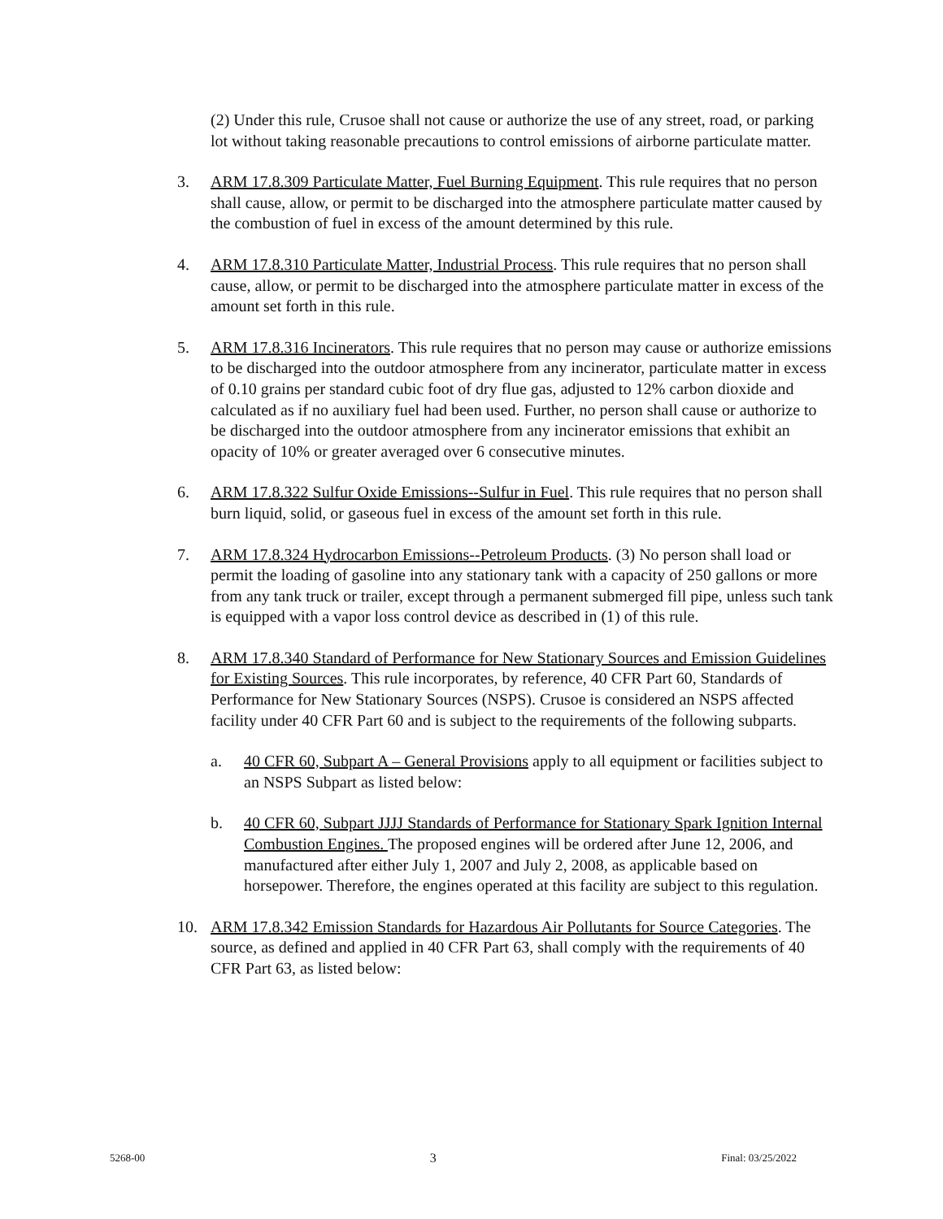(2) Under this rule, Crusoe shall not cause or authorize the use of any street, road, or parking lot without taking reasonable precautions to control emissions of airborne particulate matter.
3. ARM 17.8.309 Particulate Matter, Fuel Burning Equipment. This rule requires that no person shall cause, allow, or permit to be discharged into the atmosphere particulate matter caused by the combustion of fuel in excess of the amount determined by this rule.
4. ARM 17.8.310 Particulate Matter, Industrial Process. This rule requires that no person shall cause, allow, or permit to be discharged into the atmosphere particulate matter in excess of the amount set forth in this rule.
5. ARM 17.8.316 Incinerators. This rule requires that no person may cause or authorize emissions to be discharged into the outdoor atmosphere from any incinerator, particulate matter in excess of 0.10 grains per standard cubic foot of dry flue gas, adjusted to 12% carbon dioxide and calculated as if no auxiliary fuel had been used. Further, no person shall cause or authorize to be discharged into the outdoor atmosphere from any incinerator emissions that exhibit an opacity of 10% or greater averaged over 6 consecutive minutes.
6. ARM 17.8.322 Sulfur Oxide Emissions--Sulfur in Fuel. This rule requires that no person shall burn liquid, solid, or gaseous fuel in excess of the amount set forth in this rule.
7. ARM 17.8.324 Hydrocarbon Emissions--Petroleum Products. (3) No person shall load or permit the loading of gasoline into any stationary tank with a capacity of 250 gallons or more from any tank truck or trailer, except through a permanent submerged fill pipe, unless such tank is equipped with a vapor loss control device as described in (1) of this rule.
8. ARM 17.8.340 Standard of Performance for New Stationary Sources and Emission Guidelines for Existing Sources. This rule incorporates, by reference, 40 CFR Part 60, Standards of Performance for New Stationary Sources (NSPS). Crusoe is considered an NSPS affected facility under 40 CFR Part 60 and is subject to the requirements of the following subparts.
a. 40 CFR 60, Subpart A – General Provisions apply to all equipment or facilities subject to an NSPS Subpart as listed below:
b. 40 CFR 60, Subpart JJJJ Standards of Performance for Stationary Spark Ignition Internal Combustion Engines. The proposed engines will be ordered after June 12, 2006, and manufactured after either July 1, 2007 and July 2, 2008, as applicable based on horsepower. Therefore, the engines operated at this facility are subject to this regulation.
10. ARM 17.8.342 Emission Standards for Hazardous Air Pollutants for Source Categories. The source, as defined and applied in 40 CFR Part 63, shall comply with the requirements of 40 CFR Part 63, as listed below:
5268-00 3 Final: 03/25/2022